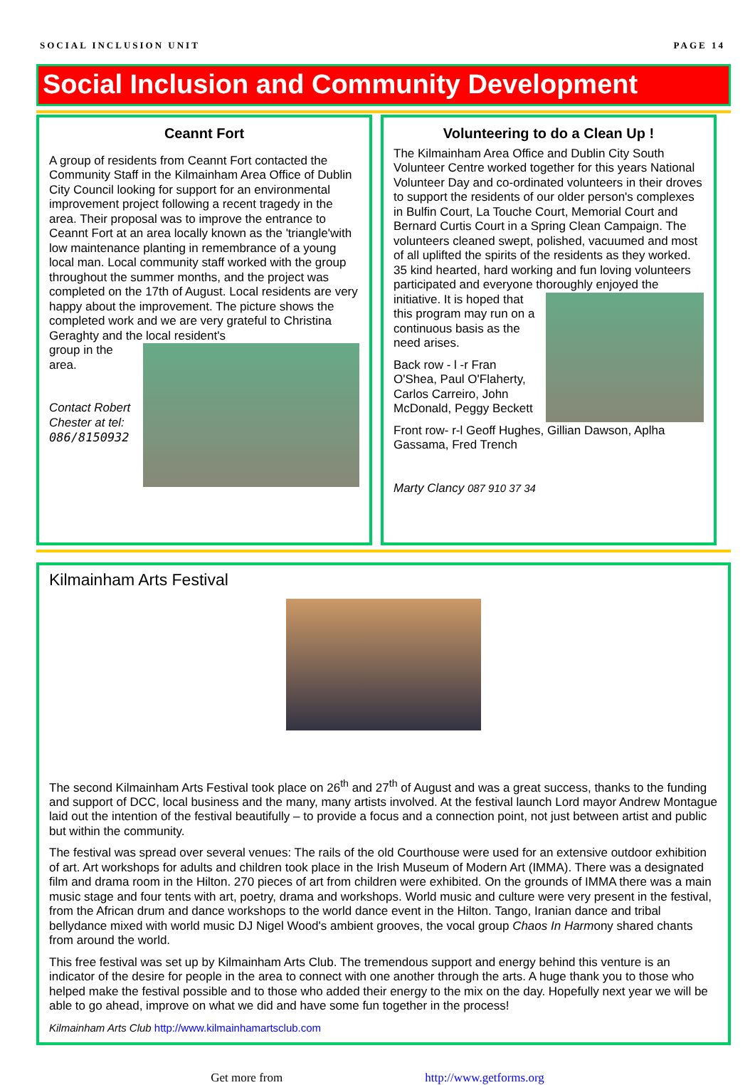SOCIAL INCLUSION UNIT PAGE 14
Social Inclusion and Community Development
Ceannt Fort
A group of residents from Ceannt Fort contacted the Community Staff in the Kilmainham Area Office of Dublin City Council looking for support for an environmental improvement project following a recent tragedy in the area. Their proposal was to improve the entrance to Ceannt Fort at an area locally known as the 'triangle'with low maintenance planting in remembrance of a young local man. Local community staff worked with the group throughout the summer months, and the project was completed on the 17th of August. Local residents are very happy about the improvement. The picture shows the completed work and we are very grateful to Christina Geraghty and the local resident's
group in the area.
Contact Robert Chester at tel: 086/8150932
Volunteering to do a Clean Up !
The Kilmainham Area Office and Dublin City South Volunteer Centre worked together for this years National Volunteer Day and co-ordinated volunteers in their droves to support the residents of our older person's complexes in Bulfin Court, La Touche Court, Memorial Court and Bernard Curtis Court in a Spring Clean Campaign. The volunteers cleaned swept, polished, vacuumed and most of all uplifted the spirits of the residents as they worked. 35 kind hearted, hard working and fun loving volunteers participated and everyone thoroughly enjoyed the initiative. It is hoped that this program may run on a continuous basis as the need arises.
Back row - l -r Fran O'Shea, Paul O'Flaherty, Carlos Carreiro, John McDonald, Peggy Beckett
Front row- r-l Geoff Hughes, Gillian Dawson, Aplha Gassama, Fred Trench
Marty Clancy 087 910 37 34
Kilmainham Arts Festival
The second Kilmainham Arts Festival took place on 26<sup>th</sup> and 27<sup>th</sup> of August and was a great success, thanks to the funding and support of DCC, local business and the many, many artists involved. At the festival launch Lord mayor Andrew Montague laid out the intention of the festival beautifully – to provide a focus and a connection point, not just between artist and public but within the community.
The festival was spread over several venues: The rails of the old Courthouse were used for an extensive outdoor exhibition of art. Art workshops for adults and children took place in the Irish Museum of Modern Art (IMMA). There was a designated film and drama room in the Hilton. 270 pieces of art from children were exhibited. On the grounds of IMMA there was a main music stage and four tents with art, poetry, drama and workshops. World music and culture were very present in the festival, from the African drum and dance workshops to the world dance event in the Hilton. Tango, Iranian dance and tribal bellydance mixed with world music DJ Nigel Wood's ambient grooves, the vocal group Chaos In Harmony shared chants from around the world.
This free festival was set up by Kilmainham Arts Club. The tremendous support and energy behind this venture is an indicator of the desire for people in the area to connect with one another through the arts. A huge thank you to those who helped make the festival possible and to those who added their energy to the mix on the day. Hopefully next year we will be able to go ahead, improve on what we did and have some fun together in the process!
Kilmainham Arts Club http://www.kilmainhamartsclub.com
Get more from http://www.getforms.org